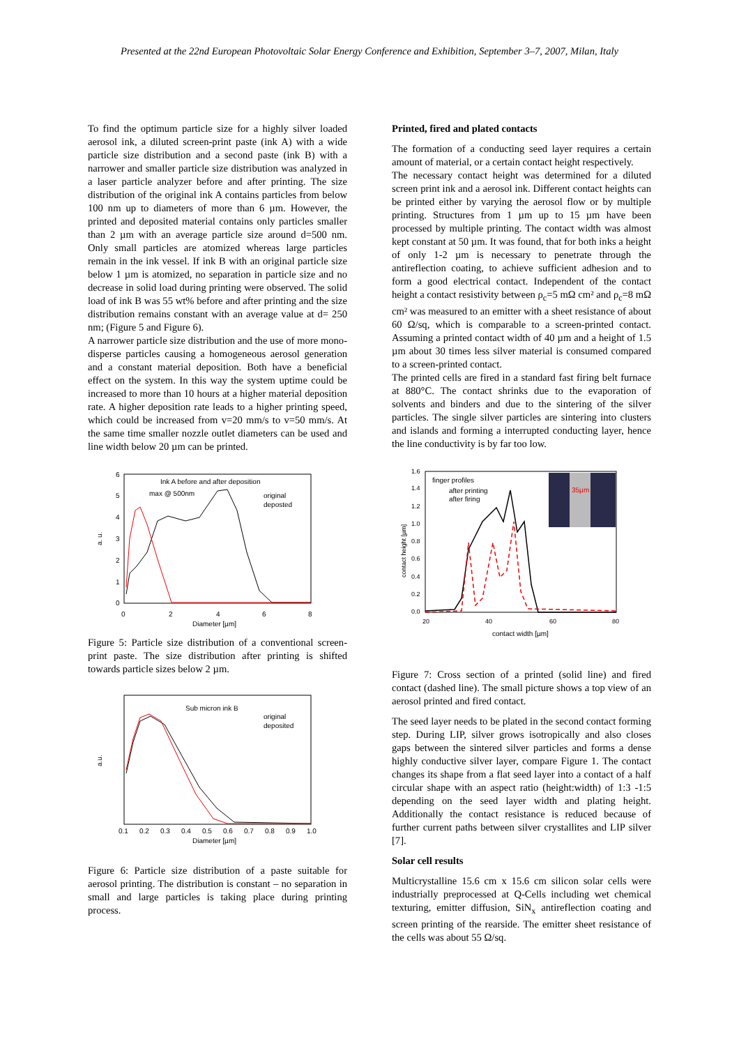Presented at the 22nd European Photovoltaic Solar Energy Conference and Exhibition, September 3–7, 2007, Milan, Italy
To find the optimum particle size for a highly silver loaded aerosol ink, a diluted screen-print paste (ink A) with a wide particle size distribution and a second paste (ink B) with a narrower and smaller particle size distribution was analyzed in a laser particle analyzer before and after printing. The size distribution of the original ink A contains particles from below 100 nm up to diameters of more than 6 µm. However, the printed and deposited material contains only particles smaller than 2 µm with an average particle size around d=500 nm. Only small particles are atomized whereas large particles remain in the ink vessel. If ink B with an original particle size below 1 µm is atomized, no separation in particle size and no decrease in solid load during printing were observed. The solid load of ink B was 55 wt% before and after printing and the size distribution remains constant with an average value at d= 250 nm; (Figure 5 and Figure 6).
A narrower particle size distribution and the use of more mono-disperse particles causing a homogeneous aerosol generation and a constant material deposition. Both have a beneficial effect on the system. In this way the system uptime could be increased to more than 10 hours at a higher material deposition rate. A higher deposition rate leads to a higher printing speed, which could be increased from v=20 mm/s to v=50 mm/s. At the same time smaller nozzle outlet diameters can be used and line width below 20 µm can be printed.
Ink A before and after deposition
max @ 500nm
original
deposted
0
2
4
6
8
0
1
2
3
4
5
6
a. u.
Diameter [µm]
Figure 5: Particle size distribution of a conventional screen-print paste. The size distribution after printing is shifted towards particle sizes below 2 µm.
Sub micron ink B
original
deposited
0.1
0.2
0.3
0.4
0.5
0.6
0.7
0.8
0.9
1.0
a.u.
Diameter [µm]
Figure 6: Particle size distribution of a paste suitable for aerosol printing. The distribution is constant – no separation in small and large particles is taking place during printing process.
Printed, fired and plated contacts
The formation of a conducting seed layer requires a certain amount of material, or a certain contact height respectively.
The necessary contact height was determined for a diluted screen print ink and a aerosol ink. Different contact heights can be printed either by varying the aerosol flow or by multiple printing. Structures from 1 µm up to 15 µm have been processed by multiple printing. The contact width was almost kept constant at 50 µm. It was found, that for both inks a height of only 1-2 µm is necessary to penetrate through the antireflection coating, to achieve sufficient adhesion and to form a good electrical contact. Independent of the contact height a contact resistivity between ρ<sub>c</sub>=5 mΩ cm² and ρ<sub>c</sub>=8 mΩ cm² was measured to an emitter with a sheet resistance of about 60 Ω/sq, which is comparable to a screen-printed contact. Assuming a printed contact width of 40 µm and a height of 1.5 µm about 30 times less silver material is consumed compared to a screen-printed contact.
The printed cells are fired in a standard fast firing belt furnace at 880°C. The contact shrinks due to the evaporation of solvents and binders and due to the sintering of the silver particles. The single silver particles are sintering into clusters and islands and forming a interrupted conducting layer, hence the line conductivity is by far too low.
35µm
finger profiles
after printing
after firing
20
40
60
80
0.0
0.2
0.4
0.6
0.8
1.0
1.2
1.4
1.6
contact height [µm]
contact width [µm]
Figure 7: Cross section of a printed (solid line) and fired contact (dashed line). The small picture shows a top view of an aerosol printed and fired contact.
The seed layer needs to be plated in the second contact forming step. During LIP, silver grows isotropically and also closes gaps between the sintered silver particles and forms a dense highly conductive silver layer, compare Figure 1. The contact changes its shape from a flat seed layer into a contact of a half circular shape with an aspect ratio (height:width) of 1:3 -1:5 depending on the seed layer width and plating height. Additionally the contact resistance is reduced because of further current paths between silver crystallites and LIP silver [7].
Solar cell results
Multicrystalline 15.6 cm x 15.6 cm silicon solar cells were industrially preprocessed at Q-Cells including wet chemical texturing, emitter diffusion, SiN<sub>x</sub> antireflection coating and screen printing of the rearside. The emitter sheet resistance of the cells was about 55 Ω/sq.